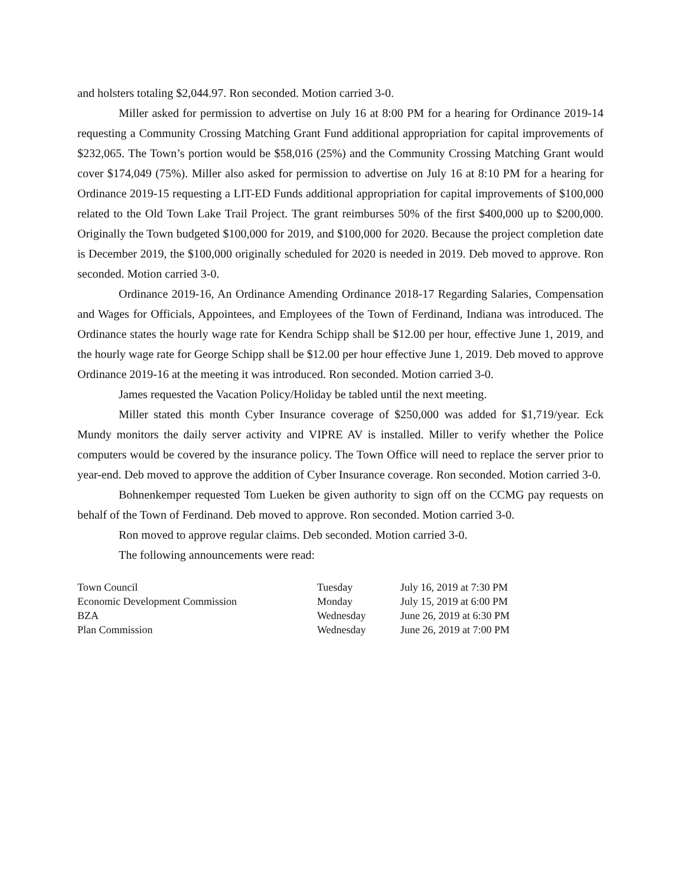and holsters totaling $2,044.97. Ron seconded. Motion carried 3-0.
Miller asked for permission to advertise on July 16 at 8:00 PM for a hearing for Ordinance 2019-14 requesting a Community Crossing Matching Grant Fund additional appropriation for capital improvements of $232,065. The Town’s portion would be $58,016 (25%) and the Community Crossing Matching Grant would cover $174,049 (75%). Miller also asked for permission to advertise on July 16 at 8:10 PM for a hearing for Ordinance 2019-15 requesting a LIT-ED Funds additional appropriation for capital improvements of $100,000 related to the Old Town Lake Trail Project. The grant reimburses 50% of the first $400,000 up to $200,000. Originally the Town budgeted $100,000 for 2019, and $100,000 for 2020. Because the project completion date is December 2019, the $100,000 originally scheduled for 2020 is needed in 2019. Deb moved to approve. Ron seconded. Motion carried 3-0.
Ordinance 2019-16, An Ordinance Amending Ordinance 2018-17 Regarding Salaries, Compensation and Wages for Officials, Appointees, and Employees of the Town of Ferdinand, Indiana was introduced. The Ordinance states the hourly wage rate for Kendra Schipp shall be $12.00 per hour, effective June 1, 2019, and the hourly wage rate for George Schipp shall be $12.00 per hour effective June 1, 2019. Deb moved to approve Ordinance 2019-16 at the meeting it was introduced. Ron seconded. Motion carried 3-0.
James requested the Vacation Policy/Holiday be tabled until the next meeting.
Miller stated this month Cyber Insurance coverage of $250,000 was added for $1,719/year. Eck Mundy monitors the daily server activity and VIPRE AV is installed. Miller to verify whether the Police computers would be covered by the insurance policy. The Town Office will need to replace the server prior to year-end. Deb moved to approve the addition of Cyber Insurance coverage. Ron seconded. Motion carried 3-0.
Bohnenkemper requested Tom Lueken be given authority to sign off on the CCMG pay requests on behalf of the Town of Ferdinand. Deb moved to approve. Ron seconded. Motion carried 3-0.
Ron moved to approve regular claims. Deb seconded. Motion carried 3-0.
The following announcements were read:
| Town Council | Tuesday | July 16, 2019 at 7:30 PM |
| Economic Development Commission | Monday | July 15, 2019 at 6:00 PM |
| BZA | Wednesday | June 26, 2019 at 6:30 PM |
| Plan Commission | Wednesday | June 26, 2019 at 7:00 PM |